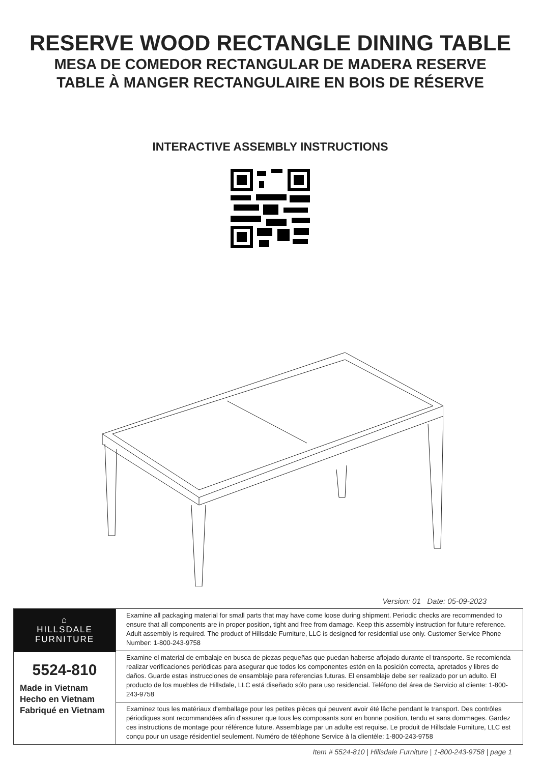RESERVE WOOD RECTANGLE DINING TABLE
MESA DE COMEDOR RECTANGULAR DE MADERA RESERVE
TABLE À MANGER RECTANGULAIRE EN BOIS DE RÉSERVE
INTERACTIVE ASSEMBLY INSTRUCTIONS
Version: 01 Date: 05-09-2023
| ⌂ HILLSDALE FURNITURE 5524-810 Made in Vietnam Hecho en Vietnam Fabriqué en Vietnam | Examine all packaging material for small parts that may have come loose during shipment. Periodic checks are recommended to ensure that all components are in proper position, tight and free from damage. Keep this assembly instruction for future reference. Adult assembly is required. The product of Hillsdale Furniture, LLC is designed for residential use only. Customer Service Phone Number: 1-800-243-9758 |
| | Examine el material de embalaje en busca de piezas pequeñas que puedan haberse aflojado durante el transporte. Se recomienda realizar verificaciones periódicas para asegurar que todos los componentes estén en la posición correcta, apretados y libres de daños. Guarde estas instrucciones de ensamblaje para referencias futuras. El ensamblaje debe ser realizado por un adulto. El producto de los muebles de Hillsdale, LLC está diseñado sólo para uso residencial. Teléfono del área de Servicio al cliente: 1-800-243-9758 |
| | Examinez tous les matériaux d'emballage pour les petites pièces qui peuvent avoir été lâche pendant le transport. Des contrôles périodiques sont recommandées afin d'assurer que tous les composants sont en bonne position, tendu et sans dommages. Gardez ces instructions de montage pour référence future. Assemblage par un adulte est requise. Le produit de Hillsdale Furniture, LLC est conçu pour un usage résidentiel seulement. Numéro de téléphone Service à la clientèle: 1-800-243-9758 |
Item # 5524-810 | Hillsdale Furniture | 1-800-243-9758 | page 1